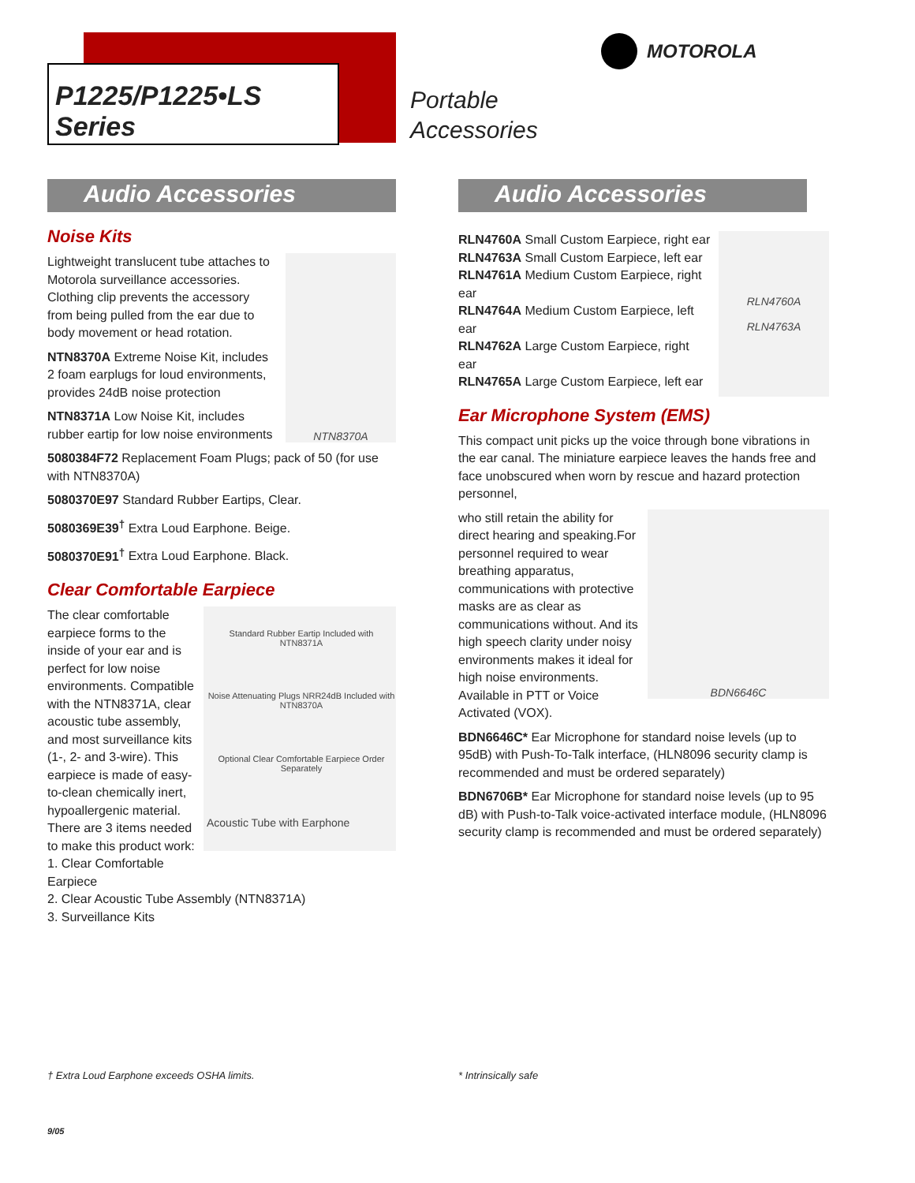P1225/P1225•LS Series
Portable
Accessories
MOTOROLA
Audio Accessories
Noise Kits
NTN8370A
Lightweight translucent tube attaches to Motorola surveillance accessories. Clothing clip prevents the accessory from being pulled from the ear due to body movement or head rotation.
NTN8370A Extreme Noise Kit, includes 2 foam earplugs for loud environments, provides 24dB noise protection
NTN8371A Low Noise Kit, includes rubber eartip for low noise environments
5080384F72 Replacement Foam Plugs; pack of 50 (for use with NTN8370A)
5080370E97 Standard Rubber Eartips, Clear.
5080369E39<sup>†</sup> Extra Loud Earphone. Beige.
5080370E91<sup>†</sup> Extra Loud Earphone. Black.
Clear Comfortable Earpiece
Standard Rubber Eartip Included with NTN8371A
Noise Attenuating Plugs NRR24dB Included with NTN8370A
Optional Clear Comfortable Earpiece Order Separately
Acoustic Tube with Earphone
The clear comfortable earpiece forms to the inside of your ear and is perfect for low noise environments. Compatible with the NTN8371A, clear acoustic tube assembly, and most surveillance kits (1-, 2- and 3-wire). This earpiece is made of easy-to-clean chemically inert, hypoallergenic material.
There are 3 items needed to make this product work:
1. Clear Comfortable Earpiece
2. Clear Acoustic Tube Assembly (NTN8371A)
3. Surveillance Kits
Audio Accessories
RLN4760A
RLN4763A
RLN4760A Small Custom Earpiece, right ear
RLN4763A Small Custom Earpiece, left ear
RLN4761A Medium Custom Earpiece, right ear
RLN4764A Medium Custom Earpiece, left ear
RLN4762A Large Custom Earpiece, right ear
RLN4765A Large Custom Earpiece, left ear
Ear Microphone System (EMS)
This compact unit picks up the voice through bone vibrations in the ear canal. The miniature earpiece leaves the hands free and face unobscured when worn by rescue and hazard protection personnel,
BDN6646C
who still retain the ability for direct hearing and speaking.For personnel required to wear breathing apparatus, communications with protective masks are as clear as communications without. And its high speech clarity under noisy environments makes it ideal for high noise environments. Available in PTT or Voice Activated (VOX).
BDN6646C* Ear Microphone for standard noise levels (up to 95dB) with Push-To-Talk interface, (HLN8096 security clamp is recommended and must be ordered separately)
BDN6706B* Ear Microphone for standard noise levels (up to 95 dB) with Push-to-Talk voice-activated interface module, (HLN8096 security clamp is recommended and must be ordered separately)
† Extra Loud Earphone exceeds OSHA limits.
* Intrinsically safe
9/05